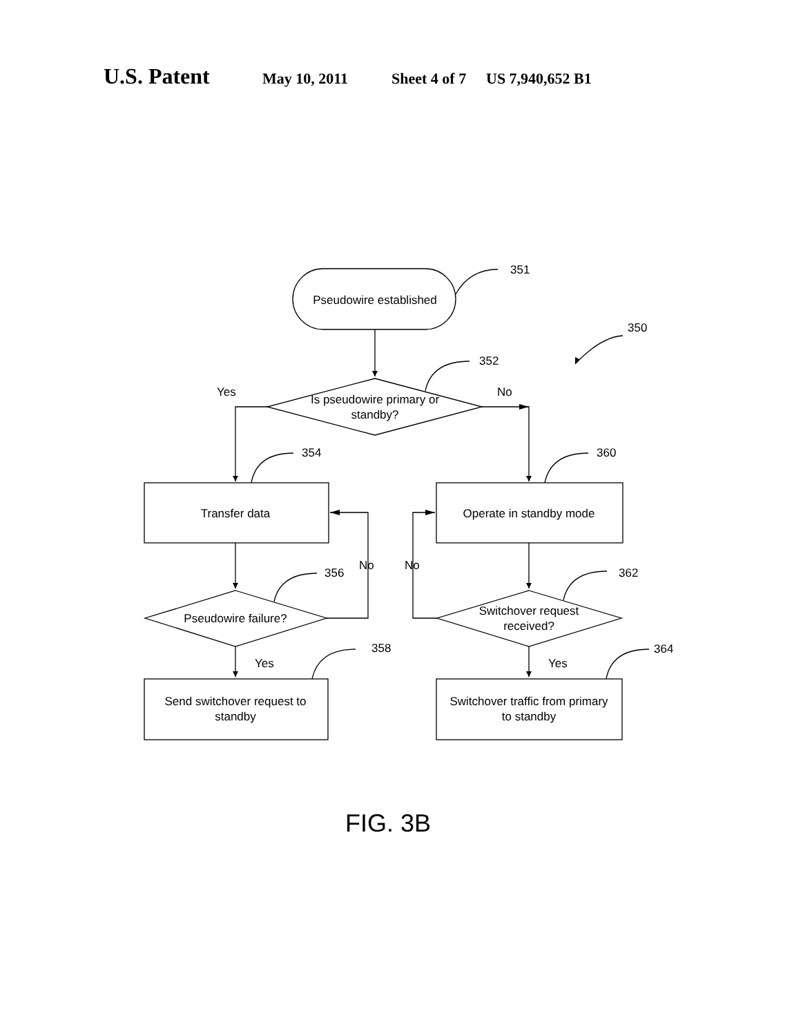U.S. Patent May 10, 2011 Sheet 4 of 7 US 7,940,652 B1
Pseudowire established
Is pseudowire primary or
standby?
Transfer data
Operate in standby mode
Pseudowire failure?
Switchover request
received?
Send switchover request to
standby
Switchover traffic from primary
to standby
351
350
352
Yes
No
354
360
356
362
No
No
358
364
Yes
Yes
FIG. 3B